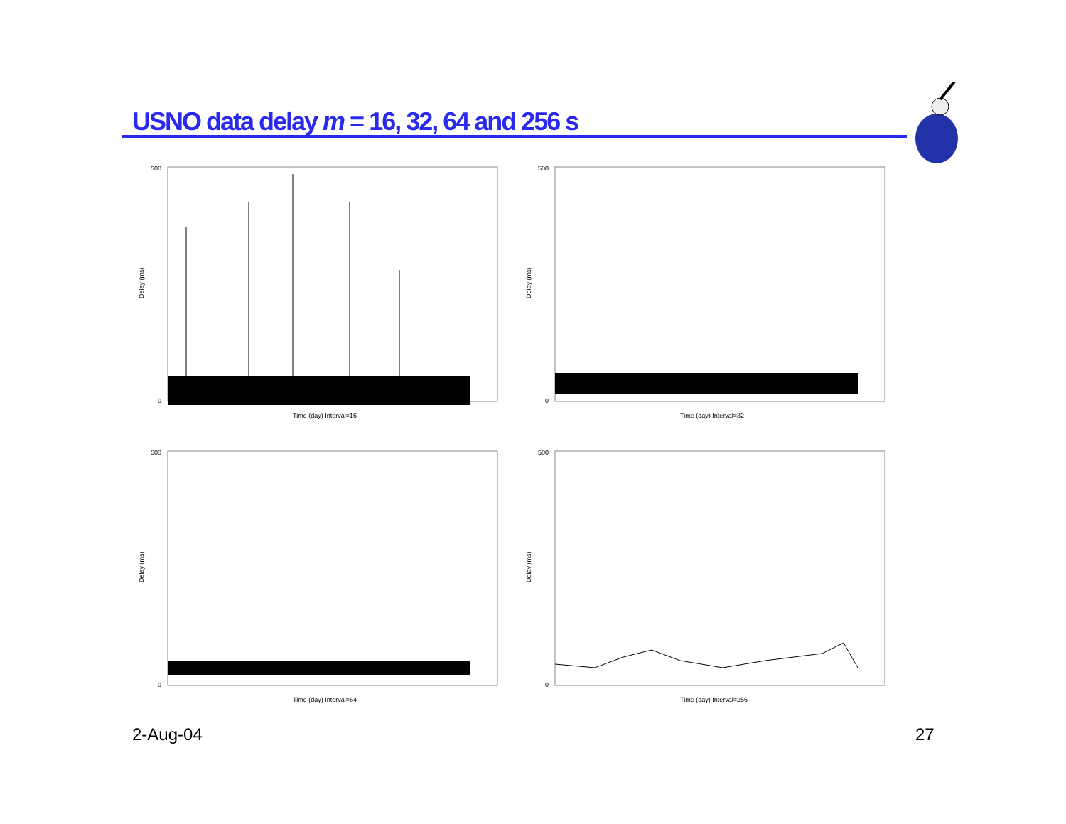USNO data delay m = 16, 32, 64 and 256 s
500
0
Time (day) Interval=16
Delay (ms)
500
0
Time (day) Interval=32
Delay (ms)
500
0
Time (day) Interval=64
Delay (ms)
500
0
Time (day) Interval=256
Delay (ms)
2-Aug-04 27